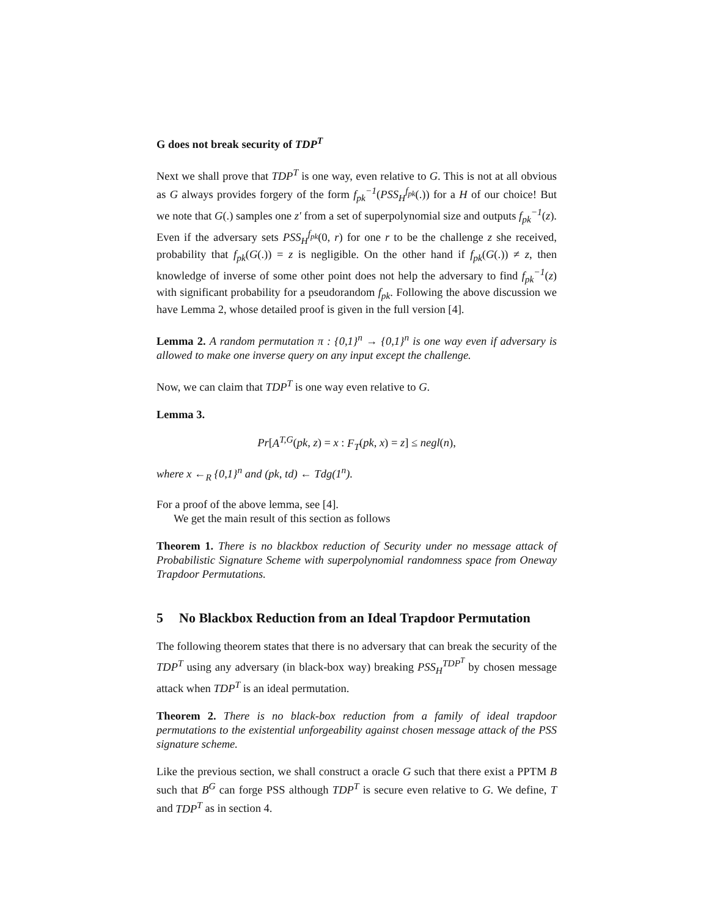G does not break security of TDP<sup>T</sup>
Next we shall prove that TDP<sup>T</sup> is one way, even relative to G. This is not at all obvious as G always provides forgery of the form f<sub>pk</sub><sup>−1</sup>(PSS<sub>H</sub><sup>f<sub>pk</sub></sup>(.)) for a H of our choice! But we note that G(.) samples one z′ from a set of superpolynomial size and outputs f<sub>pk</sub><sup>−1</sup>(z). Even if the adversary sets PSS<sub>H</sub><sup>f<sub>pk</sub></sup>(0, r) for one r to be the challenge z she received, probability that f<sub>pk</sub>(G(.)) = z is negligible. On the other hand if f<sub>pk</sub>(G(.)) ≠ z, then knowledge of inverse of some other point does not help the adversary to find f<sub>pk</sub><sup>−1</sup>(z) with significant probability for a pseudorandom f<sub>pk</sub>. Following the above discussion we have Lemma 2, whose detailed proof is given in the full version [4].
Lemma 2. A random permutation π : {0,1}<sup>n</sup> → {0,1}<sup>n</sup> is one way even if adversary is allowed to make one inverse query on any input except the challenge.
Now, we can claim that TDP<sup>T</sup> is one way even relative to G.
Lemma 3.
Pr[A<sup>T,G</sup>(pk, z) = x : F<sub>T</sub>(pk, x) = z] ≤ negl(n),
where x ←<sub>R</sub> {0,1}<sup>n</sup> and (pk, td) ← Tdg(1<sup>n</sup>).
For a proof of the above lemma, see [4].
We get the main result of this section as follows
Theorem 1. There is no blackbox reduction of Security under no message attack of Probabilistic Signature Scheme with superpolynomial randomness space from Oneway Trapdoor Permutations.
5 No Blackbox Reduction from an Ideal Trapdoor Permutation
The following theorem states that there is no adversary that can break the security of the TDP<sup>T</sup> using any adversary (in black-box way) breaking PSS<sub>H</sub><sup>TDP<sup>T</sup></sup> by chosen message attack when TDP<sup>T</sup> is an ideal permutation.
Theorem 2. There is no black-box reduction from a family of ideal trapdoor permutations to the existential unforgeability against chosen message attack of the PSS signature scheme.
Like the previous section, we shall construct a oracle G such that there exist a PPTM B such that B<sup>G</sup> can forge PSS although TDP<sup>T</sup> is secure even relative to G. We define, T and TDP<sup>T</sup> as in section 4.